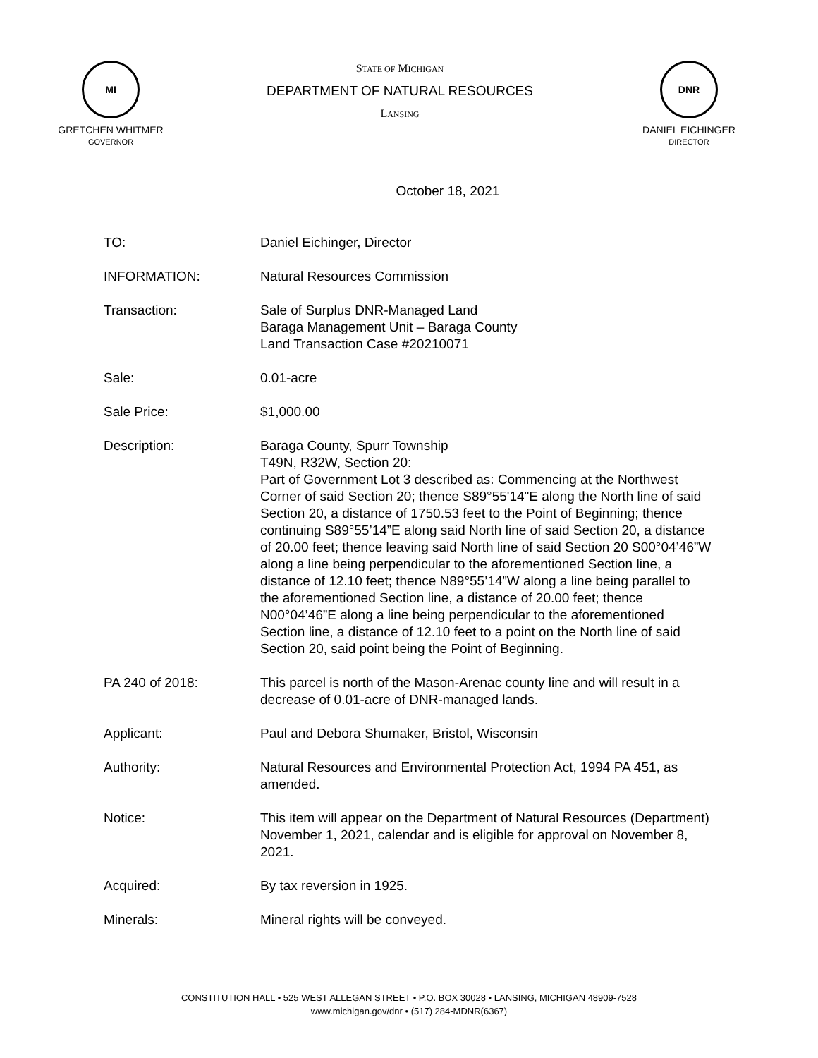MI
GRETCHEN WHITMER
GOVERNOR
STATE OF MICHIGAN
DEPARTMENT OF NATURAL RESOURCES
LANSING
DNR
DANIEL EICHINGER
DIRECTOR
October 18, 2021
TO: Daniel Eichinger, Director
INFORMATION: Natural Resources Commission
Transaction: Sale of Surplus DNR-Managed Land
Baraga Management Unit – Baraga County
Land Transaction Case #20210071
Sale: 0.01-acre
Sale Price: $1,000.00
Description: Baraga County, Spurr Township
T49N, R32W, Section 20:
Part of Government Lot 3 described as: Commencing at the Northwest Corner of said Section 20; thence S89°55'14"E along the North line of said Section 20, a distance of 1750.53 feet to the Point of Beginning; thence continuing S89°55’14”E along said North line of said Section 20, a distance of 20.00 feet; thence leaving said North line of said Section 20 S00°04’46”W along a line being perpendicular to the aforementioned Section line, a distance of 12.10 feet; thence N89°55’14”W along a line being parallel to the aforementioned Section line, a distance of 20.00 feet; thence N00°04’46”E along a line being perpendicular to the aforementioned Section line, a distance of 12.10 feet to a point on the North line of said Section 20, said point being the Point of Beginning.
PA 240 of 2018: This parcel is north of the Mason-Arenac county line and will result in a decrease of 0.01-acre of DNR-managed lands.
Applicant: Paul and Debora Shumaker, Bristol, Wisconsin
Authority: Natural Resources and Environmental Protection Act, 1994 PA 451, as amended.
Notice: This item will appear on the Department of Natural Resources (Department) November 1, 2021, calendar and is eligible for approval on November 8, 2021.
Acquired: By tax reversion in 1925.
Minerals: Mineral rights will be conveyed.
CONSTITUTION HALL • 525 WEST ALLEGAN STREET • P.O. BOX 30028 • LANSING, MICHIGAN 48909-7528
www.michigan.gov/dnr • (517) 284-MDNR(6367)